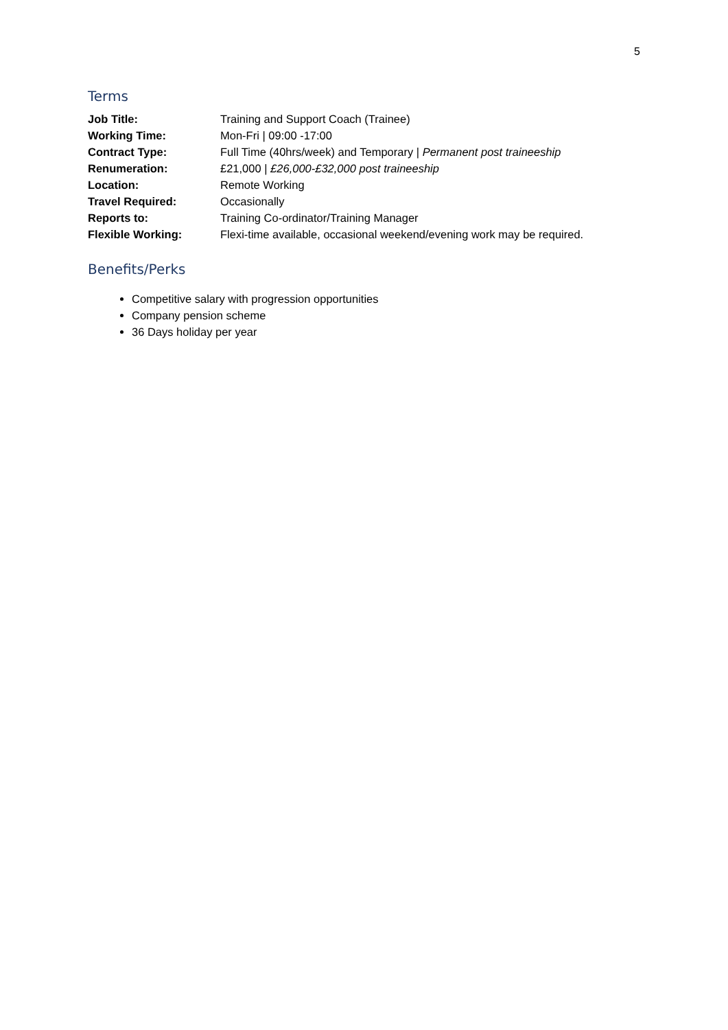5
Terms
| Job Title: | Training and Support Coach (Trainee) |
| Working Time: | Mon-Fri / 09:00 -17:00 |
| Contract Type: | Full Time (40hrs/week) and Temporary / Permanent post traineeship |
| Renumeration: | £21,000 / £26,000-£32,000 post traineeship |
| Location: | Remote Working |
| Travel Required: | Occasionally |
| Reports to: | Training Co-ordinator/Training Manager |
| Flexible Working: | Flexi-time available, occasional weekend/evening work may be required. |
Benefits/Perks
Competitive salary with progression opportunities
Company pension scheme
36 Days holiday per year